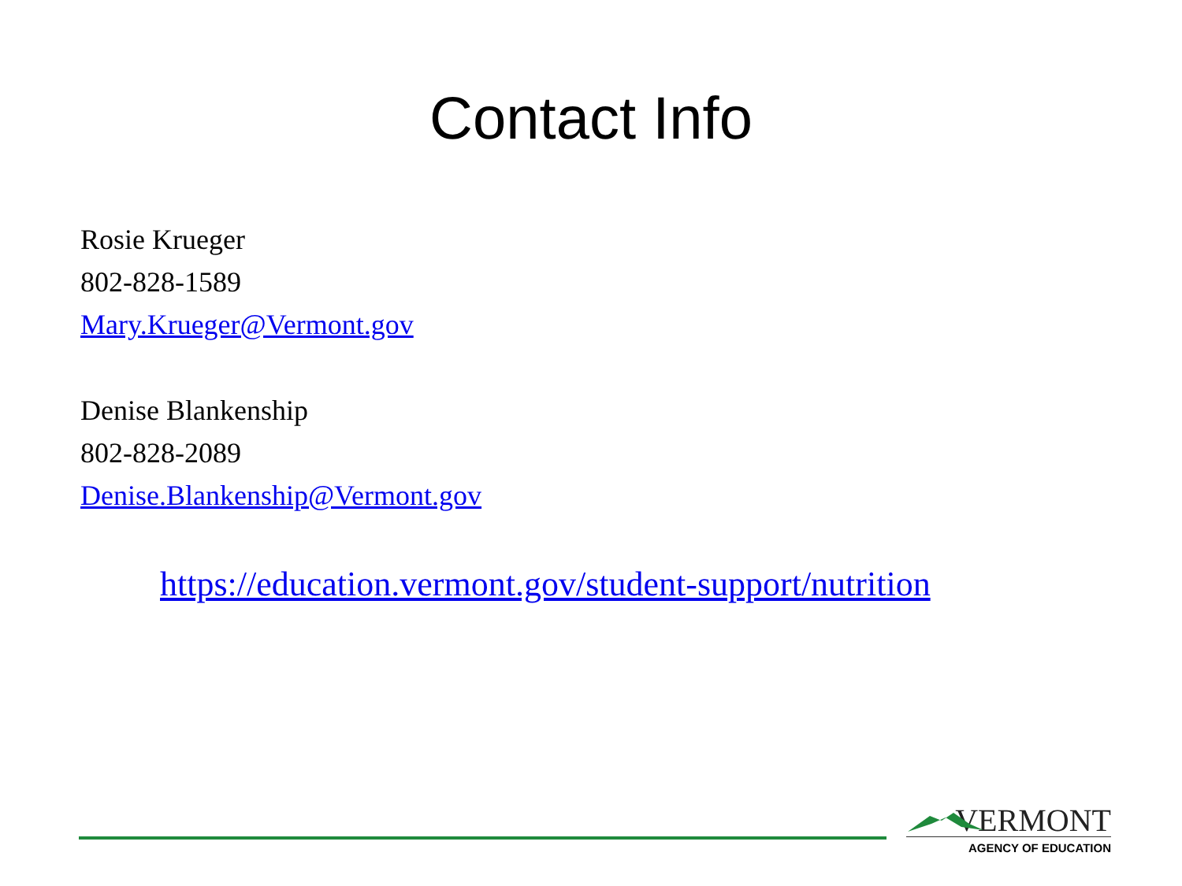Contact Info
Rosie Krueger
802-828-1589
Mary.Krueger@Vermont.gov
Denise Blankenship
802-828-2089
Denise.Blankenship@Vermont.gov
https://education.vermont.gov/student-support/nutrition
VERMONT
AGENCY OF EDUCATION